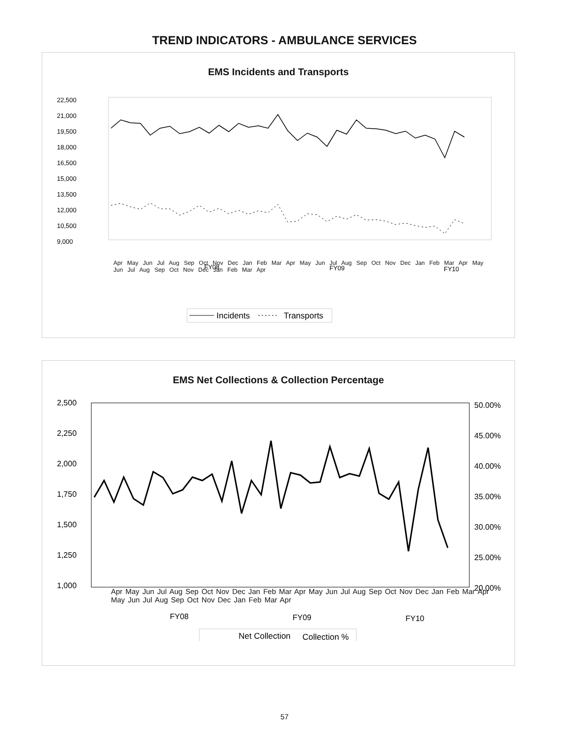TREND INDICATORS - AMBULANCE SERVICES
EMS Incidents and Transports
22,500
21,000
19,500
18,000
16,500
15,000
13,500
12,000
10,500
9,000
FY08
FY09
FY10
Incidents
Transports
Apr May Jun Jul Aug Sep Oct Nov Dec Jan Feb Mar Apr May Jun Jul Aug Sep Oct Nov Dec Jan Feb Mar Apr May Jun Jul Aug Sep Oct Nov Dec Jan Feb Mar Apr
EMS Net Collections & Collection Percentage
2,500
2,250
2,000
1,750
1,500
1,250
1,000
50.00%
45.00%
40.00%
35.00%
30.00%
25.00%
20.00%
FY08
FY09
FY10
Net Collection
Collection %
Apr May Jun Jul Aug Sep Oct Nov Dec Jan Feb Mar Apr May Jun Jul Aug Sep Oct Nov Dec Jan Feb Mar Apr May Jun Jul Aug Sep Oct Nov Dec Jan Feb Mar Apr
57